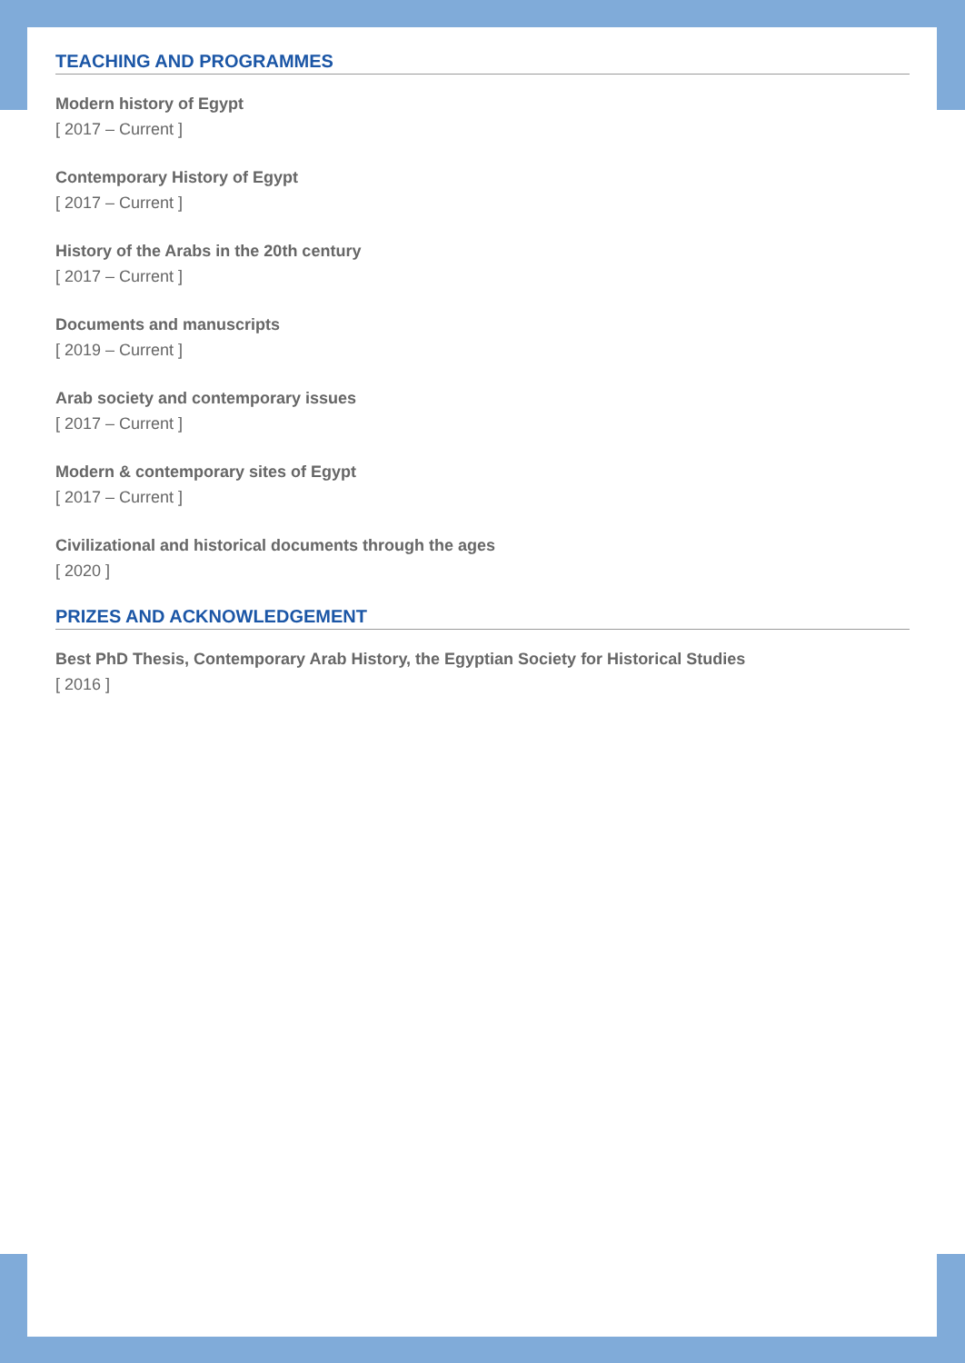TEACHING AND PROGRAMMES
Modern history of Egypt
[ 2017 – Current ]
Contemporary History of Egypt
[ 2017 – Current ]
History of the Arabs in the 20th century
[ 2017 – Current ]
Documents and manuscripts
[ 2019 – Current ]
Arab society and contemporary issues
[ 2017 – Current ]
Modern & contemporary sites of Egypt
[ 2017 – Current ]
Civilizational and historical documents through the ages
[ 2020 ]
PRIZES AND ACKNOWLEDGEMENT
Best PhD Thesis, Contemporary Arab History, the Egyptian Society for Historical Studies
[ 2016 ]